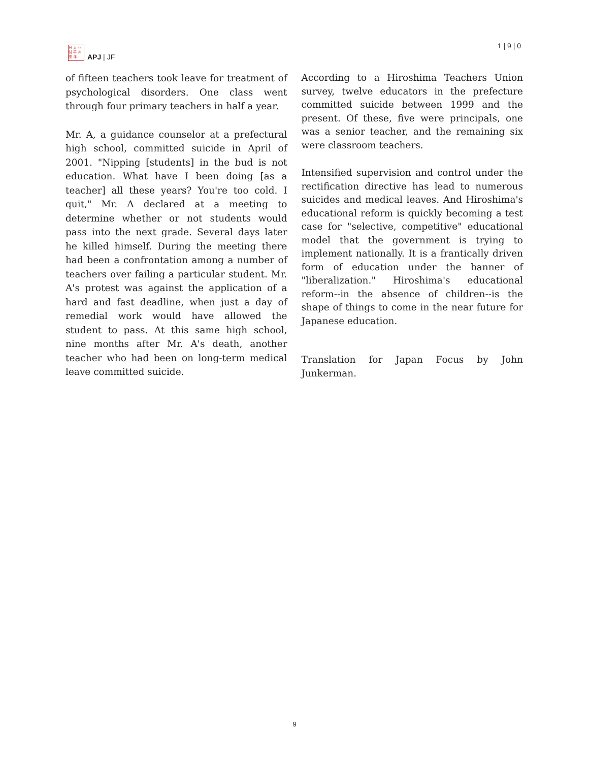日 太 亜
付 平 洲
誌 洋 ·
APJ | JF
1 | 9 | 0
of fifteen teachers took leave for treatment of psychological disorders. One class went through four primary teachers in half a year.
Mr. A, a guidance counselor at a prefectural high school, committed suicide in April of 2001. "Nipping [students] in the bud is not education. What have I been doing [as a teacher] all these years? You're too cold. I quit," Mr. A declared at a meeting to determine whether or not students would pass into the next grade. Several days later he killed himself. During the meeting there had been a confrontation among a number of teachers over failing a particular student. Mr. A's protest was against the application of a hard and fast deadline, when just a day of remedial work would have allowed the student to pass. At this same high school, nine months after Mr. A's death, another teacher who had been on long-term medical leave committed suicide.
According to a Hiroshima Teachers Union survey, twelve educators in the prefecture committed suicide between 1999 and the present. Of these, five were principals, one was a senior teacher, and the remaining six were classroom teachers.
Intensified supervision and control under the rectification directive has lead to numerous suicides and medical leaves. And Hiroshima's educational reform is quickly becoming a test case for "selective, competitive" educational model that the government is trying to implement nationally. It is a frantically driven form of education under the banner of "liberalization." Hiroshima's educational reform--in the absence of children--is the shape of things to come in the near future for Japanese education.
Translation for Japan Focus by John Junkerman.
9